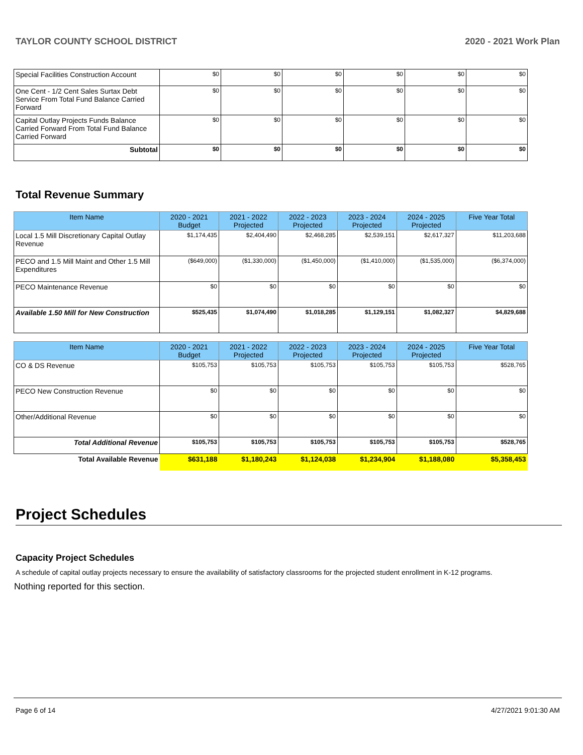TAYLOR COUNTY SCHOOL DISTRICT 2020 - 2021 Work Plan
| Special Facilities Construction Account | $0 | $0 | $0 | $0 | $0 | $0 |
| One Cent - 1/2 Cent Sales Surtax Debt Service From Total Fund Balance Carried Forward | $0 | $0 | $0 | $0 | $0 | $0 |
| Capital Outlay Projects Funds Balance Carried Forward From Total Fund Balance Carried Forward | $0 | $0 | $0 | $0 | $0 | $0 |
| Subtotal | $0 | $0 | $0 | $0 | $0 | $0 |
Total Revenue Summary
| Item Name | 2020 - 2021 Budget | 2021 - 2022 Projected | 2022 - 2023 Projected | 2023 - 2024 Projected | 2024 - 2025 Projected | Five Year Total |
| --- | --- | --- | --- | --- | --- | --- |
| Local 1.5 Mill Discretionary Capital Outlay Revenue | $1,174,435 | $2,404,490 | $2,468,285 | $2,539,151 | $2,617,327 | $11,203,688 |
| PECO and 1.5 Mill Maint and Other 1.5 Mill Expenditures | ($649,000) | ($1,330,000) | ($1,450,000) | ($1,410,000) | ($1,535,000) | ($6,374,000) |
| PECO Maintenance Revenue | $0 | $0 | $0 | $0 | $0 | $0 |
| Available 1.50 Mill for New Construction | $525,435 | $1,074,490 | $1,018,285 | $1,129,151 | $1,082,327 | $4,829,688 |
| Item Name | 2020 - 2021 Budget | 2021 - 2022 Projected | 2022 - 2023 Projected | 2023 - 2024 Projected | 2024 - 2025 Projected | Five Year Total |
| --- | --- | --- | --- | --- | --- | --- |
| CO & DS Revenue | $105,753 | $105,753 | $105,753 | $105,753 | $105,753 | $528,765 |
| PECO New Construction Revenue | $0 | $0 | $0 | $0 | $0 | $0 |
| Other/Additional Revenue | $0 | $0 | $0 | $0 | $0 | $0 |
| Total Additional Revenue | $105,753 | $105,753 | $105,753 | $105,753 | $105,753 | $528,765 |
| Total Available Revenue | $631,188 | $1,180,243 | $1,124,038 | $1,234,904 | $1,188,080 | $5,358,453 |
Project Schedules
Capacity Project Schedules
A schedule of capital outlay projects necessary to ensure the availability of satisfactory classrooms for the projected student enrollment in K-12 programs.
Nothing reported for this section.
Page 6 of 14 4/27/2021 9:01:30 AM